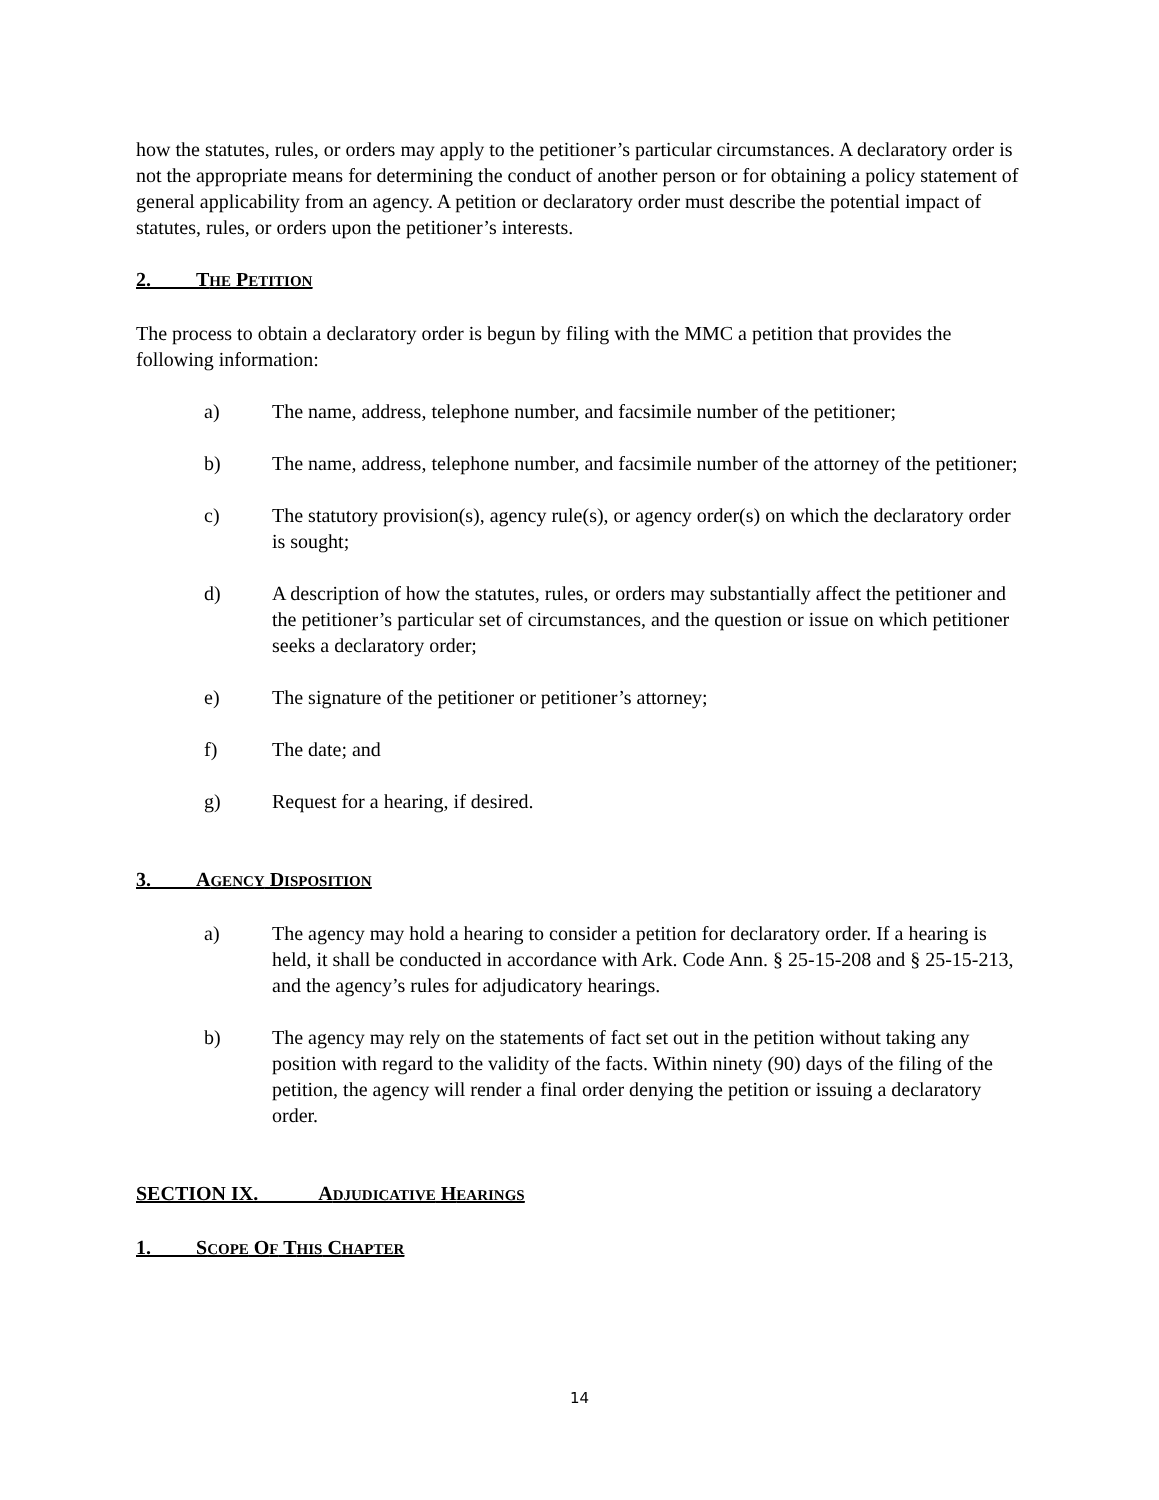how the statutes, rules, or orders may apply to the petitioner’s particular circumstances. A declaratory order is not the appropriate means for determining the conduct of another person or for obtaining a policy statement of general applicability from an agency. A petition or declaratory order must describe the potential impact of statutes, rules, or orders upon the petitioner’s interests.
2. THE PETITION
The process to obtain a declaratory order is begun by filing with the MMC a petition that provides the following information:
a) The name, address, telephone number, and facsimile number of the petitioner;
b) The name, address, telephone number, and facsimile number of the attorney of the petitioner;
c) The statutory provision(s), agency rule(s), or agency order(s) on which the declaratory order is sought;
d) A description of how the statutes, rules, or orders may substantially affect the petitioner and the petitioner’s particular set of circumstances, and the question or issue on which petitioner seeks a declaratory order;
e) The signature of the petitioner or petitioner’s attorney;
f) The date; and
g) Request for a hearing, if desired.
3. AGENCY DISPOSITION
a) The agency may hold a hearing to consider a petition for declaratory order. If a hearing is held, it shall be conducted in accordance with Ark. Code Ann. § 25-15-208 and § 25-15-213, and the agency’s rules for adjudicatory hearings.
b) The agency may rely on the statements of fact set out in the petition without taking any position with regard to the validity of the facts. Within ninety (90) days of the filing of the petition, the agency will render a final order denying the petition or issuing a declaratory order.
SECTION IX. ADJUDICATIVE HEARINGS
1. SCOPE OF THIS CHAPTER
14